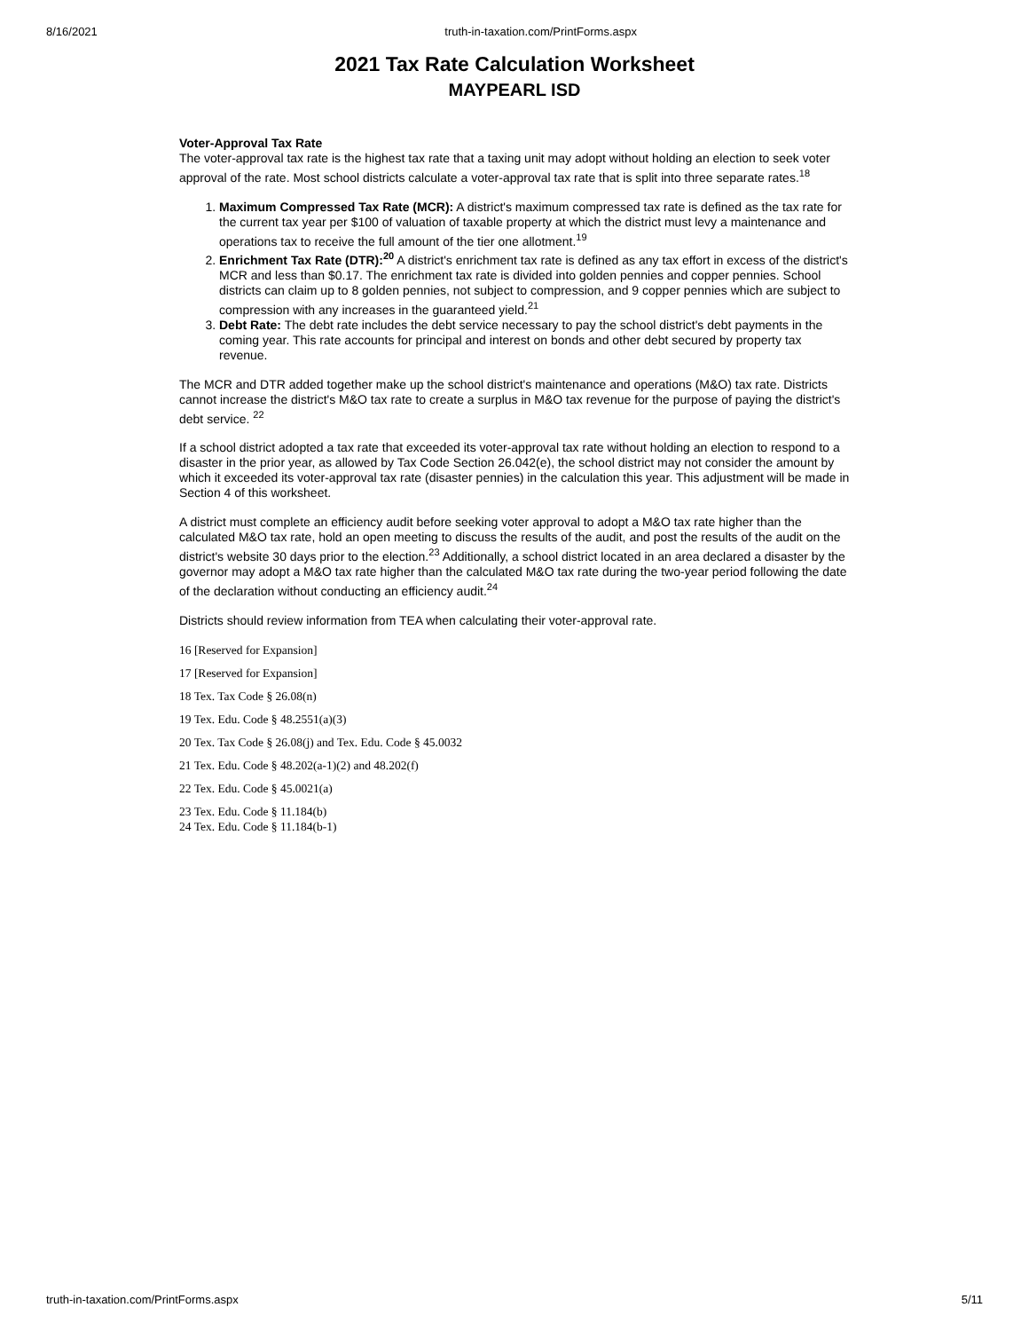8/16/2021 truth-in-taxation.com/PrintForms.aspx
2021 Tax Rate Calculation Worksheet
MAYPEARL ISD
Voter-Approval Tax Rate
The voter-approval tax rate is the highest tax rate that a taxing unit may adopt without holding an election to seek voter approval of the rate. Most school districts calculate a voter-approval tax rate that is split into three separate rates.<sup>18</sup>
1. Maximum Compressed Tax Rate (MCR): A district's maximum compressed tax rate is defined as the tax rate for the current tax year per $100 of valuation of taxable property at which the district must levy a maintenance and operations tax to receive the full amount of the tier one allotment.<sup>19</sup>
2. Enrichment Tax Rate (DTR):<sup>20</sup> A district's enrichment tax rate is defined as any tax effort in excess of the district's MCR and less than $0.17. The enrichment tax rate is divided into golden pennies and copper pennies. School districts can claim up to 8 golden pennies, not subject to compression, and 9 copper pennies which are subject to compression with any increases in the guaranteed yield.<sup>21</sup>
3. Debt Rate: The debt rate includes the debt service necessary to pay the school district's debt payments in the coming year. This rate accounts for principal and interest on bonds and other debt secured by property tax revenue.
The MCR and DTR added together make up the school district's maintenance and operations (M&O) tax rate. Districts cannot increase the district's M&O tax rate to create a surplus in M&O tax revenue for the purpose of paying the district's debt service. <sup>22</sup>
If a school district adopted a tax rate that exceeded its voter-approval tax rate without holding an election to respond to a disaster in the prior year, as allowed by Tax Code Section 26.042(e), the school district may not consider the amount by which it exceeded its voter-approval tax rate (disaster pennies) in the calculation this year. This adjustment will be made in Section 4 of this worksheet.
A district must complete an efficiency audit before seeking voter approval to adopt a M&O tax rate higher than the calculated M&O tax rate, hold an open meeting to discuss the results of the audit, and post the results of the audit on the district's website 30 days prior to the election.<sup>23</sup> Additionally, a school district located in an area declared a disaster by the governor may adopt a M&O tax rate higher than the calculated M&O tax rate during the two-year period following the date of the declaration without conducting an efficiency audit.<sup>24</sup>
Districts should review information from TEA when calculating their voter-approval rate.
16 [Reserved for Expansion]
17 [Reserved for Expansion]
18 Tex. Tax Code § 26.08(n)
19 Tex. Edu. Code § 48.2551(a)(3)
20 Tex. Tax Code § 26.08(j) and Tex. Edu. Code § 45.0032
21 Tex. Edu. Code § 48.202(a-1)(2) and 48.202(f)
22 Tex. Edu. Code § 45.0021(a)
23 Tex. Edu. Code § 11.184(b)
24 Tex. Edu. Code § 11.184(b-1)
truth-in-taxation.com/PrintForms.aspx 5/11